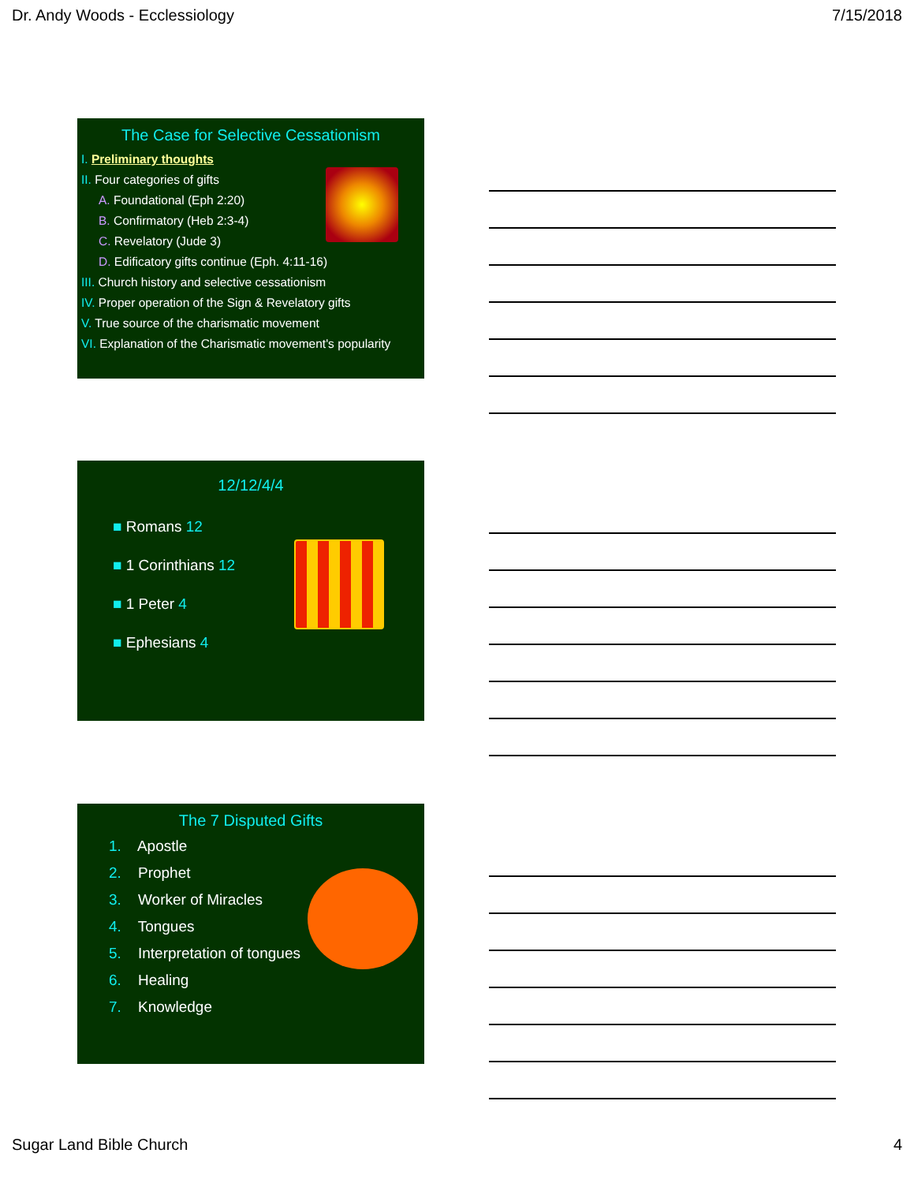Dr. Andy Woods - Ecclessiology 7/15/2018
The Case for Selective Cessationism
I. Preliminary thoughts
II. Four categories of gifts
A. Foundational (Eph 2:20)
B. Confirmatory (Heb 2:3-4)
C. Revelatory (Jude 3)
D. Edificatory gifts continue (Eph. 4:11-16)
III. Church history and selective cessationism
IV. Proper operation of the Sign & Revelatory gifts
V. True source of the charismatic movement
VI. Explanation of the Charismatic movement's popularity
12/12/4/4
■ Romans 12
■ 1 Corinthians 12
■ 1 Peter 4
■ Ephesians 4
The 7 Disputed Gifts
1. Apostle
2. Prophet
3. Worker of Miracles
4. Tongues
5. Interpretation of tongues
6. Healing
7. Knowledge
Sugar Land Bible Church 4